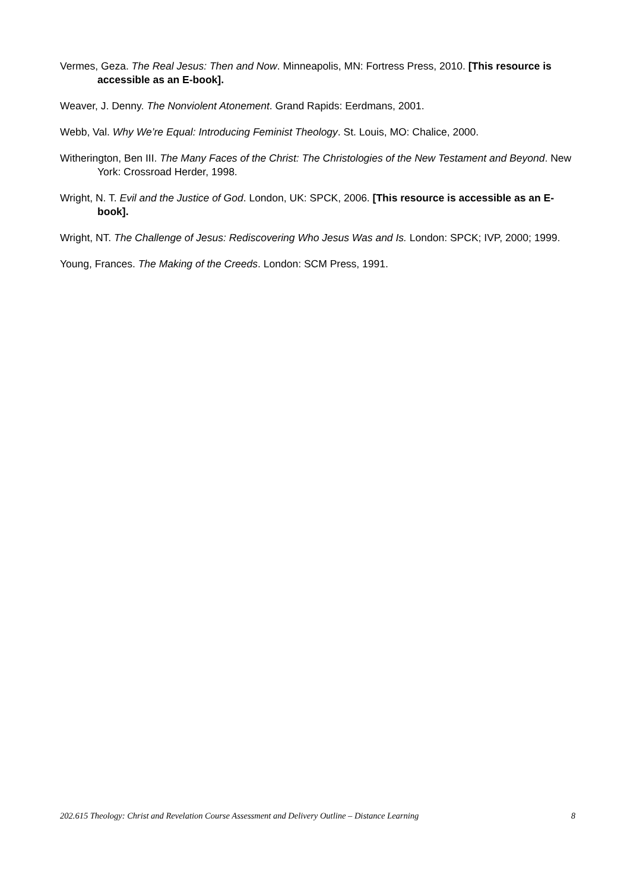Vermes, Geza. The Real Jesus: Then and Now. Minneapolis, MN: Fortress Press, 2010. [This resource is accessible as an E-book].
Weaver, J. Denny. The Nonviolent Atonement. Grand Rapids: Eerdmans, 2001.
Webb, Val. Why We’re Equal: Introducing Feminist Theology. St. Louis, MO: Chalice, 2000.
Witherington, Ben III. The Many Faces of the Christ: The Christologies of the New Testament and Beyond. New York: Crossroad Herder, 1998.
Wright, N. T. Evil and the Justice of God. London, UK: SPCK, 2006. [This resource is accessible as an E-book].
Wright, NT. The Challenge of Jesus: Rediscovering Who Jesus Was and Is. London: SPCK; IVP, 2000; 1999.
Young, Frances. The Making of the Creeds. London: SCM Press, 1991.
202.615 Theology: Christ and Revelation Course Assessment and Delivery Outline – Distance Learning 8